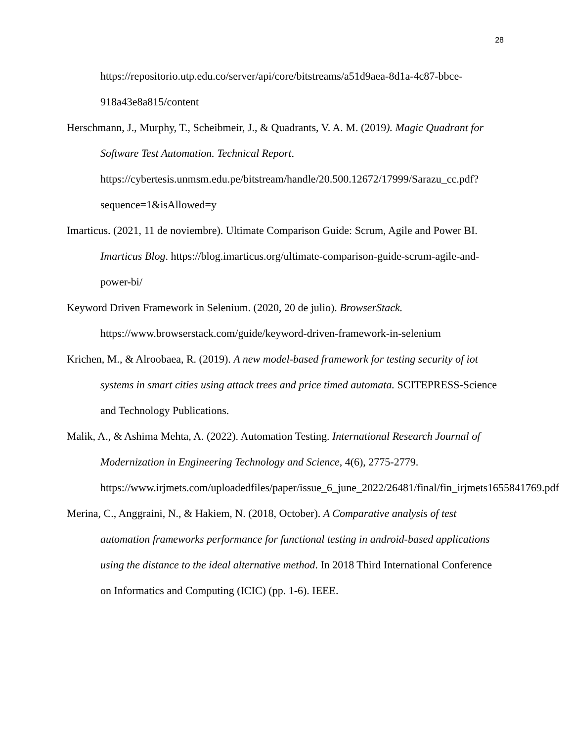28
https://repositorio.utp.edu.co/server/api/core/bitstreams/a51d9aea-8d1a-4c87-bbce-918a43e8a815/content
Herschmann, J., Murphy, T., Scheibmeir, J., & Quadrants, V. A. M. (2019). Magic Quadrant for Software Test Automation. Technical Report. https://cybertesis.unmsm.edu.pe/bitstream/handle/20.500.12672/17999/Sarazu_cc.pdf?sequence=1&isAllowed=y
Imarticus. (2021, 11 de noviembre). Ultimate Comparison Guide: Scrum, Agile and Power BI. Imarticus Blog. https://blog.imarticus.org/ultimate-comparison-guide-scrum-agile-and-power-bi/
Keyword Driven Framework in Selenium. (2020, 20 de julio). BrowserStack. https://www.browserstack.com/guide/keyword-driven-framework-in-selenium
Krichen, M., & Alroobaea, R. (2019). A new model-based framework for testing security of iot systems in smart cities using attack trees and price timed automata. SCITEPRESS-Science and Technology Publications.
Malik, A., & Ashima Mehta, A. (2022). Automation Testing. International Research Journal of Modernization in Engineering Technology and Science, 4(6), 2775-2779. https://www.irjmets.com/uploadedfiles/paper/issue_6_june_2022/26481/final/fin_irjmets1655841769.pdf
Merina, C., Anggraini, N., & Hakiem, N. (2018, October). A Comparative analysis of test automation frameworks performance for functional testing in android-based applications using the distance to the ideal alternative method. In 2018 Third International Conference on Informatics and Computing (ICIC) (pp. 1-6). IEEE.